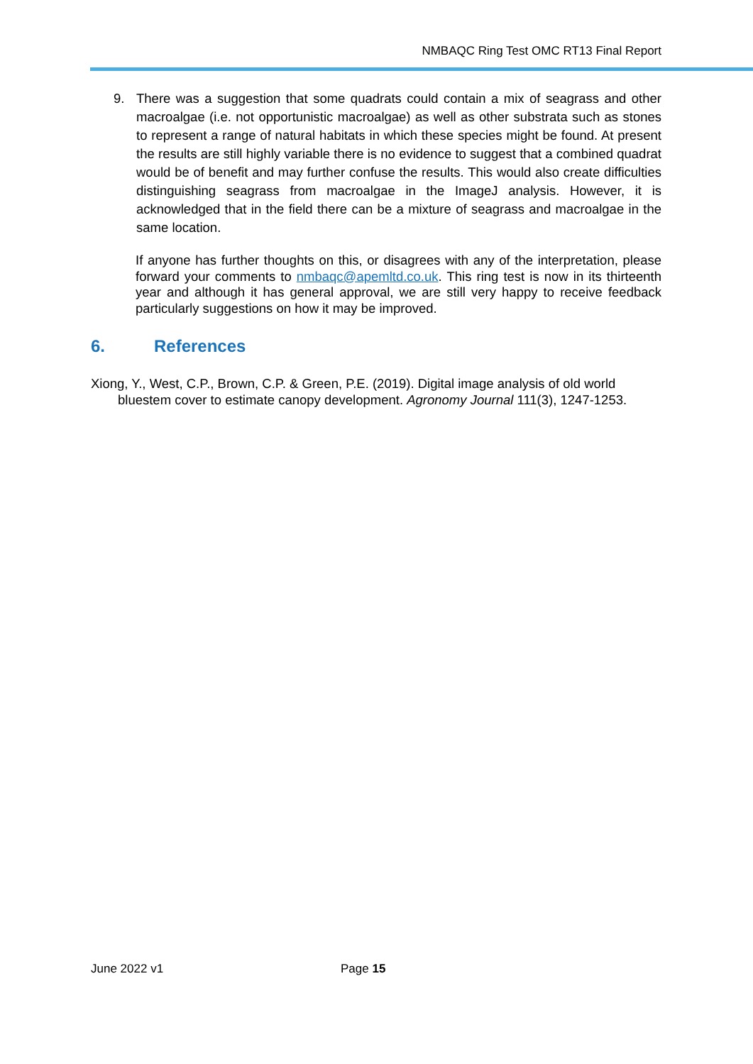NMBAQC Ring Test OMC RT13 Final Report
9. There was a suggestion that some quadrats could contain a mix of seagrass and other macroalgae (i.e. not opportunistic macroalgae) as well as other substrata such as stones to represent a range of natural habitats in which these species might be found. At present the results are still highly variable there is no evidence to suggest that a combined quadrat would be of benefit and may further confuse the results. This would also create difficulties distinguishing seagrass from macroalgae in the ImageJ analysis. However, it is acknowledged that in the field there can be a mixture of seagrass and macroalgae in the same location.
If anyone has further thoughts on this, or disagrees with any of the interpretation, please forward your comments to nmbaqc@apemltd.co.uk. This ring test is now in its thirteenth year and although it has general approval, we are still very happy to receive feedback particularly suggestions on how it may be improved.
6. References
Xiong, Y., West, C.P., Brown, C.P. & Green, P.E. (2019). Digital image analysis of old world bluestem cover to estimate canopy development. Agronomy Journal 111(3), 1247-1253.
June 2022 v1 Page 15